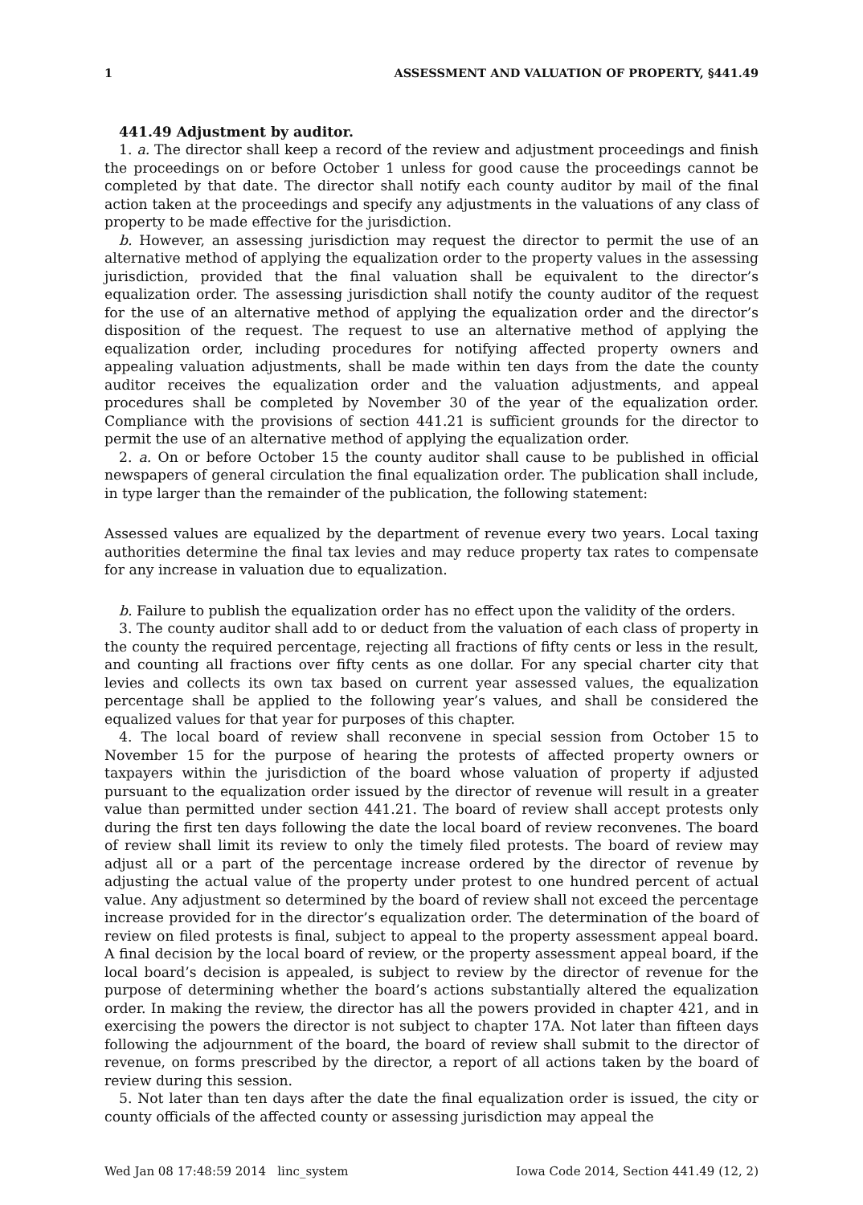1 ASSESSMENT AND VALUATION OF PROPERTY, §441.49
441.49 Adjustment by auditor.
1. a. The director shall keep a record of the review and adjustment proceedings and finish the proceedings on or before October 1 unless for good cause the proceedings cannot be completed by that date. The director shall notify each county auditor by mail of the final action taken at the proceedings and specify any adjustments in the valuations of any class of property to be made effective for the jurisdiction.
b. However, an assessing jurisdiction may request the director to permit the use of an alternative method of applying the equalization order to the property values in the assessing jurisdiction, provided that the final valuation shall be equivalent to the director’s equalization order. The assessing jurisdiction shall notify the county auditor of the request for the use of an alternative method of applying the equalization order and the director’s disposition of the request. The request to use an alternative method of applying the equalization order, including procedures for notifying affected property owners and appealing valuation adjustments, shall be made within ten days from the date the county auditor receives the equalization order and the valuation adjustments, and appeal procedures shall be completed by November 30 of the year of the equalization order. Compliance with the provisions of section 441.21 is sufficient grounds for the director to permit the use of an alternative method of applying the equalization order.
2. a. On or before October 15 the county auditor shall cause to be published in official newspapers of general circulation the final equalization order. The publication shall include, in type larger than the remainder of the publication, the following statement:
Assessed values are equalized by the department of revenue every two years. Local taxing authorities determine the final tax levies and may reduce property tax rates to compensate for any increase in valuation due to equalization.
b. Failure to publish the equalization order has no effect upon the validity of the orders.
3. The county auditor shall add to or deduct from the valuation of each class of property in the county the required percentage, rejecting all fractions of fifty cents or less in the result, and counting all fractions over fifty cents as one dollar. For any special charter city that levies and collects its own tax based on current year assessed values, the equalization percentage shall be applied to the following year’s values, and shall be considered the equalized values for that year for purposes of this chapter.
4. The local board of review shall reconvene in special session from October 15 to November 15 for the purpose of hearing the protests of affected property owners or taxpayers within the jurisdiction of the board whose valuation of property if adjusted pursuant to the equalization order issued by the director of revenue will result in a greater value than permitted under section 441.21. The board of review shall accept protests only during the first ten days following the date the local board of review reconvenes. The board of review shall limit its review to only the timely filed protests. The board of review may adjust all or a part of the percentage increase ordered by the director of revenue by adjusting the actual value of the property under protest to one hundred percent of actual value. Any adjustment so determined by the board of review shall not exceed the percentage increase provided for in the director’s equalization order. The determination of the board of review on filed protests is final, subject to appeal to the property assessment appeal board. A final decision by the local board of review, or the property assessment appeal board, if the local board’s decision is appealed, is subject to review by the director of revenue for the purpose of determining whether the board’s actions substantially altered the equalization order. In making the review, the director has all the powers provided in chapter 421, and in exercising the powers the director is not subject to chapter 17A. Not later than fifteen days following the adjournment of the board, the board of review shall submit to the director of revenue, on forms prescribed by the director, a report of all actions taken by the board of review during this session.
5. Not later than ten days after the date the final equalization order is issued, the city or county officials of the affected county or assessing jurisdiction may appeal the
Wed Jan 08 17:48:59 2014 linc_system Iowa Code 2014, Section 441.49 (12, 2)